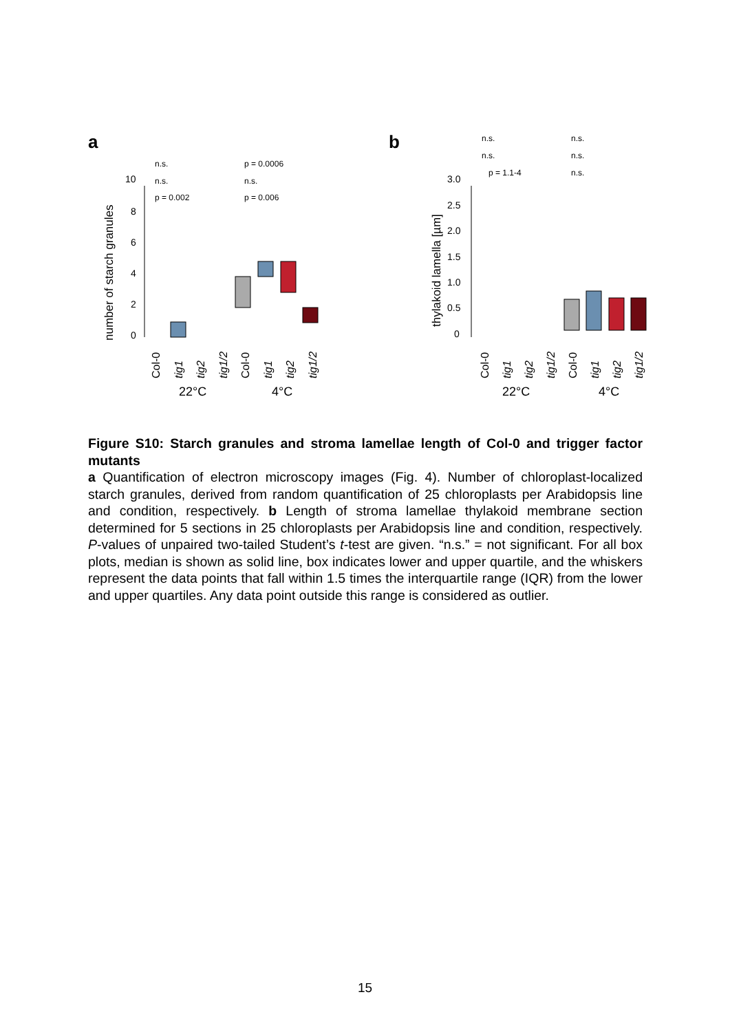a
b
number of starch granules
10
8
6
4
2
0
n.s.
n.s.
p = 0.002
p = 0.0006
n.s.
p = 0.006
22°C
4°C
Col-0
tig1
tig2
tig1/2
Col-0
tig1
tig2
tig1/2
thylakoid lamella [µm]
3.0
2.5
2.0
1.5
1.0
0.5
0
n.s.
n.s.
p = 1.1-4
n.s.
n.s.
n.s.
22°C
4°C
Col-0
tig1
tig2
tig1/2
Col-0
tig1
tig2
tig1/2
Figure S10: Starch granules and stroma lamellae length of Col-0 and trigger factor mutants
a Quantification of electron microscopy images (Fig. 4). Number of chloroplast-localized starch granules, derived from random quantification of 25 chloroplasts per Arabidopsis line and condition, respectively. b Length of stroma lamellae thylakoid membrane section determined for 5 sections in 25 chloroplasts per Arabidopsis line and condition, respectively. P-values of unpaired two-tailed Student’s t-test are given. “n.s.” = not significant. For all box plots, median is shown as solid line, box indicates lower and upper quartile, and the whiskers represent the data points that fall within 1.5 times the interquartile range (IQR) from the lower and upper quartiles. Any data point outside this range is considered as outlier.
15